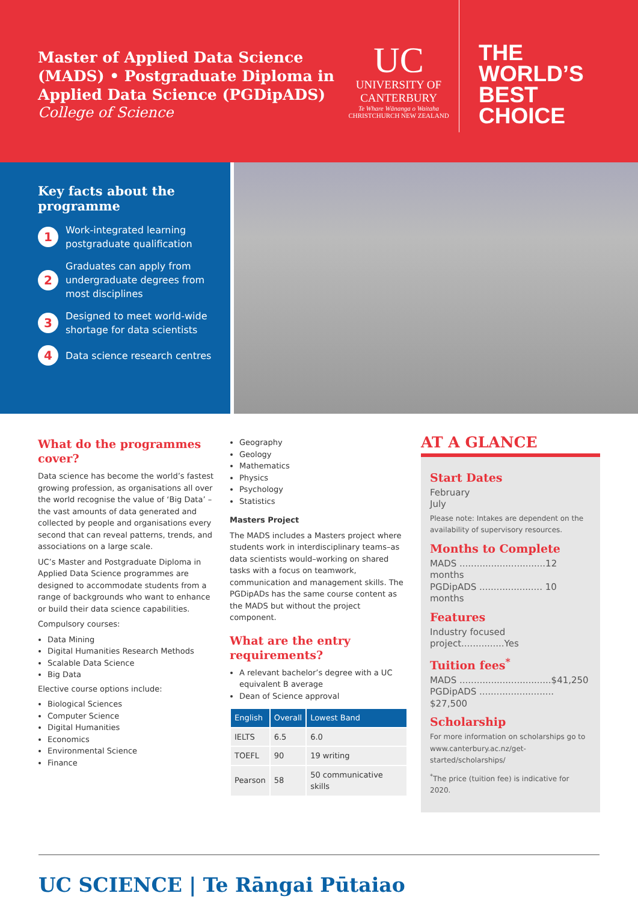Master of Applied Data Science (MADS) • Postgraduate Diploma in Applied Data Science (PGDipADS)
College of Science
UC
UNIVERSITY OF
CANTERBURY
Te Whare Wānanga o Waitaha
CHRISTCHURCH NEW ZEALAND
THE
WORLD’S
BEST
CHOICE
Key facts about the programme
1 Work-integrated learning postgraduate qualification
2 Graduates can apply from undergraduate degrees from most disciplines
3 Designed to meet world-wide shortage for data scientists
4 Data science research centres
What do the programmes cover?
Data science has become the world’s fastest growing profession, as organisations all over the world recognise the value of ‘Big Data’ – the vast amounts of data generated and collected by people and organisations every second that can reveal patterns, trends, and associations on a large scale.
UC’s Master and Postgraduate Diploma in Applied Data Science programmes are designed to accommodate students from a range of backgrounds who want to enhance or build their data science capabilities.
Compulsory courses:
Data Mining
Digital Humanities Research Methods
Scalable Data Science
Big Data
Elective course options include:
Biological Sciences
Computer Science
Digital Humanities
Economics
Environmental Science
Finance
Geography
Geology
Mathematics
Physics
Psychology
Statistics
Masters Project
The MADS includes a Masters project where students work in interdisciplinary teams–as data scientists would–working on shared tasks with a focus on teamwork, communication and management skills. The PGDipADs has the same course content as the MADS but without the project component.
What are the entry requirements?
A relevant bachelor’s degree with a UC equivalent B average
Dean of Science approval
| English | Overall | Lowest Band |
| --- | --- | --- |
| IELTS | 6.5 | 6.0 |
| TOEFL | 90 | 19 writing |
| Pearson | 58 | 50 communicative skills |
AT A GLANCE
Start Dates
February
July
Please note: Intakes are dependent on the availability of supervisory resources.
Months to Complete
MADS ..............................12 months
PGDipADS ...................... 10 months
Features
Industry focused project...............Yes
Tuition fees<sup>*</sup>
MADS ................................$41,250
PGDipADS .......................... $27,500
Scholarship
For more information on scholarships go to www.canterbury.ac.nz/get-started/scholarships/
<sup>*</sup> The price (tuition fee) is indicative for 2020.
UC SCIENCE | Te Rāngai Pūtaiao